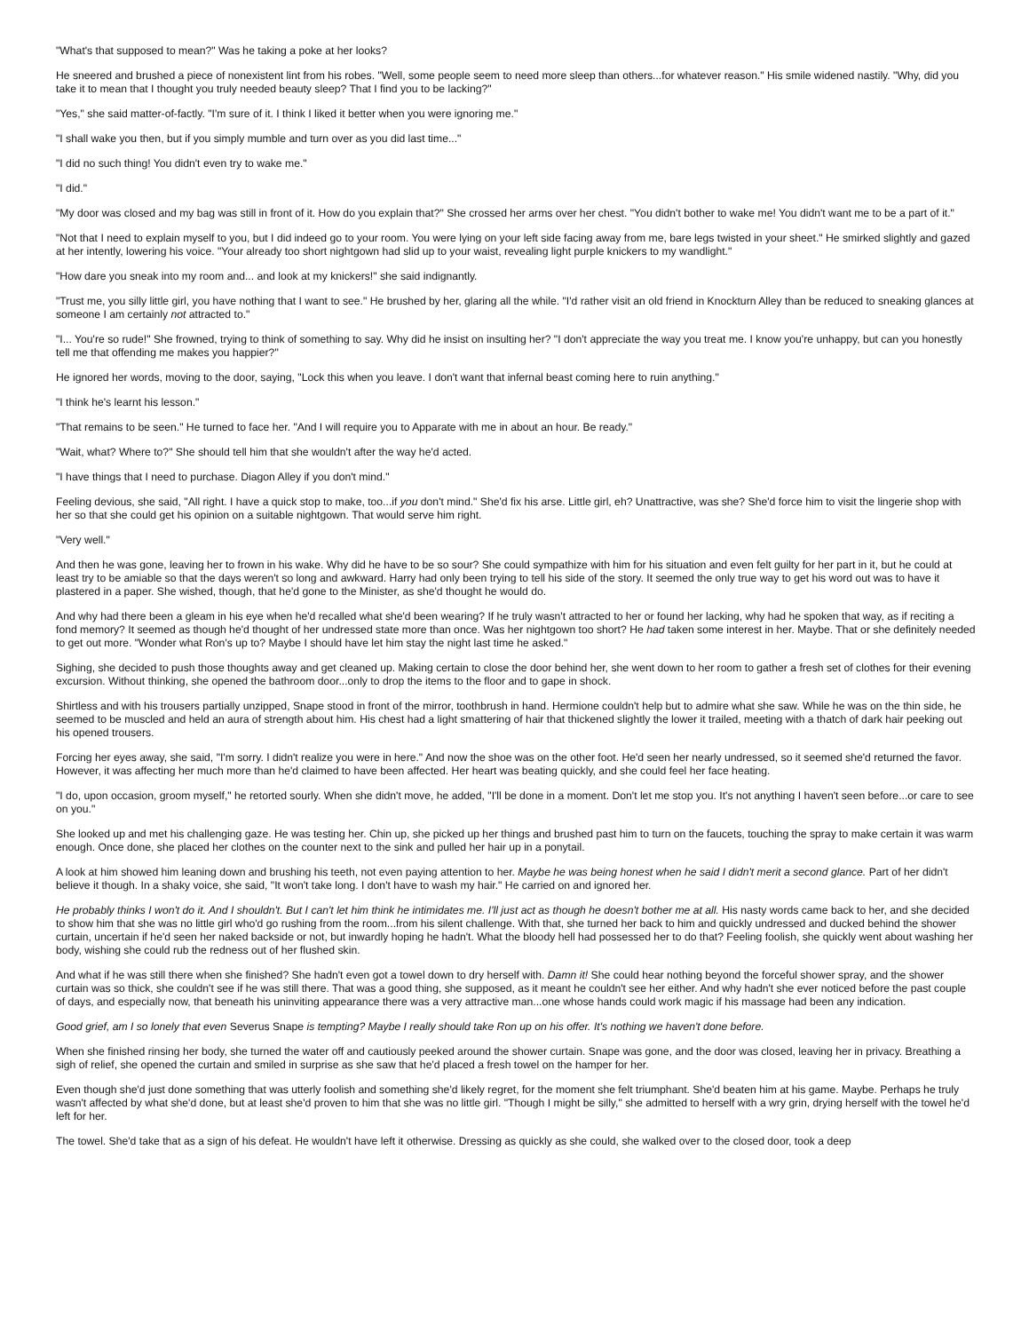"What's that supposed to mean?" Was he taking a poke at her looks?
He sneered and brushed a piece of nonexistent lint from his robes. "Well, some people seem to need more sleep than others...for whatever reason." His smile widened nastily. "Why, did you take it to mean that I thought you truly needed beauty sleep? That I find you to be lacking?"
"Yes," she said matter-of-factly. "I'm sure of it. I think I liked it better when you were ignoring me."
"I shall wake you then, but if you simply mumble and turn over as you did last time..."
"I did no such thing! You didn't even try to wake me."
"I did."
"My door was closed and my bag was still in front of it. How do you explain that?" She crossed her arms over her chest. "You didn't bother to wake me! You didn't want me to be a part of it."
"Not that I need to explain myself to you, but I did indeed go to your room. You were lying on your left side facing away from me, bare legs twisted in your sheet." He smirked slightly and gazed at her intently, lowering his voice. "Your already too short nightgown had slid up to your waist, revealing light purple knickers to my wandlight."
"How dare you sneak into my room and... and look at my knickers!" she said indignantly.
"Trust me, you silly little girl, you have nothing that I want to see." He brushed by her, glaring all the while. "I'd rather visit an old friend in Knockturn Alley than be reduced to sneaking glances at someone I am certainly not attracted to."
"I... You're so rude!" She frowned, trying to think of something to say. Why did he insist on insulting her? "I don't appreciate the way you treat me. I know you're unhappy, but can you honestly tell me that offending me makes you happier?"
He ignored her words, moving to the door, saying, "Lock this when you leave. I don't want that infernal beast coming here to ruin anything."
"I think he's learnt his lesson."
"That remains to be seen." He turned to face her. "And I will require you to Apparate with me in about an hour. Be ready."
"Wait, what? Where to?" She should tell him that she wouldn't after the way he'd acted.
"I have things that I need to purchase. Diagon Alley if you don't mind."
Feeling devious, she said, "All right. I have a quick stop to make, too...if you don't mind." She'd fix his arse. Little girl, eh? Unattractive, was she? She'd force him to visit the lingerie shop with her so that she could get his opinion on a suitable nightgown. That would serve him right.
"Very well."
And then he was gone, leaving her to frown in his wake. Why did he have to be so sour? She could sympathize with him for his situation and even felt guilty for her part in it, but he could at least try to be amiable so that the days weren't so long and awkward. Harry had only been trying to tell his side of the story. It seemed the only true way to get his word out was to have it plastered in a paper. She wished, though, that he'd gone to the Minister, as she'd thought he would do.
And why had there been a gleam in his eye when he'd recalled what she'd been wearing? If he truly wasn't attracted to her or found her lacking, why had he spoken that way, as if reciting a fond memory? It seemed as though he'd thought of her undressed state more than once. Was her nightgown too short? He had taken some interest in her. Maybe. That or she definitely needed to get out more. "Wonder what Ron's up to? Maybe I should have let him stay the night last time he asked."
Sighing, she decided to push those thoughts away and get cleaned up. Making certain to close the door behind her, she went down to her room to gather a fresh set of clothes for their evening excursion. Without thinking, she opened the bathroom door...only to drop the items to the floor and to gape in shock.
Shirtless and with his trousers partially unzipped, Snape stood in front of the mirror, toothbrush in hand. Hermione couldn't help but to admire what she saw. While he was on the thin side, he seemed to be muscled and held an aura of strength about him. His chest had a light smattering of hair that thickened slightly the lower it trailed, meeting with a thatch of dark hair peeking out his opened trousers.
Forcing her eyes away, she said, "I'm sorry. I didn't realize you were in here." And now the shoe was on the other foot. He'd seen her nearly undressed, so it seemed she'd returned the favor. However, it was affecting her much more than he'd claimed to have been affected. Her heart was beating quickly, and she could feel her face heating.
"I do, upon occasion, groom myself," he retorted sourly. When she didn't move, he added, "I'll be done in a moment. Don't let me stop you. It's not anything I haven't seen before...or care to see on you."
She looked up and met his challenging gaze. He was testing her. Chin up, she picked up her things and brushed past him to turn on the faucets, touching the spray to make certain it was warm enough. Once done, she placed her clothes on the counter next to the sink and pulled her hair up in a ponytail.
A look at him showed him leaning down and brushing his teeth, not even paying attention to her. Maybe he was being honest when he said I didn't merit a second glance. Part of her didn't believe it though. In a shaky voice, she said, "It won't take long. I don't have to wash my hair." He carried on and ignored her.
He probably thinks I won't do it. And I shouldn't. But I can't let him think he intimidates me. I'll just act as though he doesn't bother me at all. His nasty words came back to her, and she decided to show him that she was no little girl who'd go rushing from the room...from his silent challenge. With that, she turned her back to him and quickly undressed and ducked behind the shower curtain, uncertain if he'd seen her naked backside or not, but inwardly hoping he hadn't. What the bloody hell had possessed her to do that? Feeling foolish, she quickly went about washing her body, wishing she could rub the redness out of her flushed skin.
And what if he was still there when she finished? She hadn't even got a towel down to dry herself with. Damn it! She could hear nothing beyond the forceful shower spray, and the shower curtain was so thick, she couldn't see if he was still there. That was a good thing, she supposed, as it meant he couldn't see her either. And why hadn't she ever noticed before the past couple of days, and especially now, that beneath his uninviting appearance there was a very attractive man...one whose hands could work magic if his massage had been any indication.
Good grief, am I so lonely that even Severus Snape is tempting? Maybe I really should take Ron up on his offer. It's nothing we haven't done before.
When she finished rinsing her body, she turned the water off and cautiously peeked around the shower curtain. Snape was gone, and the door was closed, leaving her in privacy. Breathing a sigh of relief, she opened the curtain and smiled in surprise as she saw that he'd placed a fresh towel on the hamper for her.
Even though she'd just done something that was utterly foolish and something she'd likely regret, for the moment she felt triumphant. She'd beaten him at his game. Maybe. Perhaps he truly wasn't affected by what she'd done, but at least she'd proven to him that she was no little girl. "Though I might be silly," she admitted to herself with a wry grin, drying herself with the towel he'd left for her.
The towel. She'd take that as a sign of his defeat. He wouldn't have left it otherwise. Dressing as quickly as she could, she walked over to the closed door, took a deep